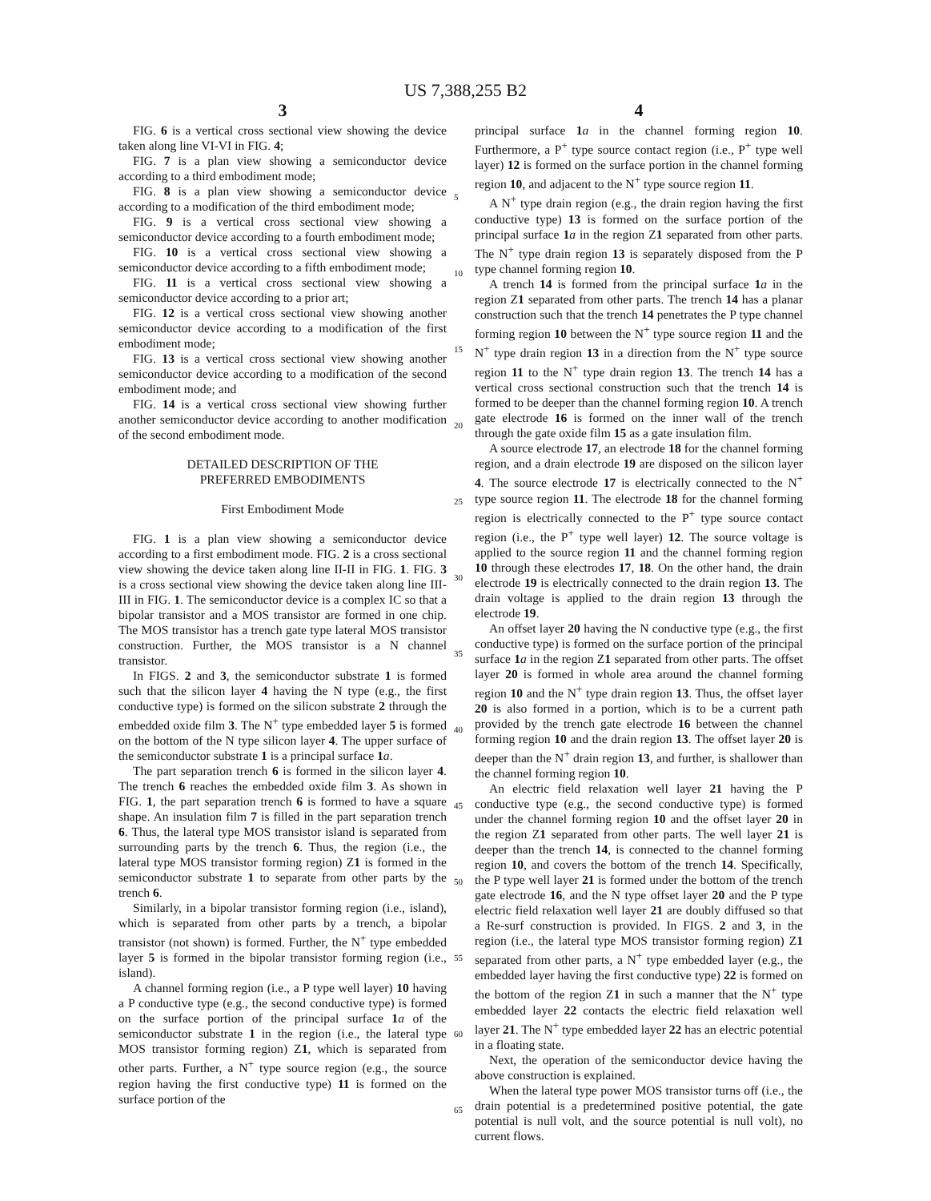US 7,388,255 B2
3
FIG. 6 is a vertical cross sectional view showing the device taken along line VI-VI in FIG. 4;
FIG. 7 is a plan view showing a semiconductor device according to a third embodiment mode;
FIG. 8 is a plan view showing a semiconductor device according to a modification of the third embodiment mode;
FIG. 9 is a vertical cross sectional view showing a semiconductor device according to a fourth embodiment mode;
FIG. 10 is a vertical cross sectional view showing a semiconductor device according to a fifth embodiment mode;
FIG. 11 is a vertical cross sectional view showing a semiconductor device according to a prior art;
FIG. 12 is a vertical cross sectional view showing another semiconductor device according to a modification of the first embodiment mode;
FIG. 13 is a vertical cross sectional view showing another semiconductor device according to a modification of the second embodiment mode; and
FIG. 14 is a vertical cross sectional view showing further another semiconductor device according to another modification of the second embodiment mode.
DETAILED DESCRIPTION OF THE
PREFERRED EMBODIMENTS
First Embodiment Mode
FIG. 1 is a plan view showing a semiconductor device according to a first embodiment mode. FIG. 2 is a cross sectional view showing the device taken along line II-II in FIG. 1. FIG. 3 is a cross sectional view showing the device taken along line III-III in FIG. 1. The semiconductor device is a complex IC so that a bipolar transistor and a MOS transistor are formed in one chip. The MOS transistor has a trench gate type lateral MOS transistor construction. Further, the MOS transistor is a N channel transistor.
In FIGS. 2 and 3, the semiconductor substrate 1 is formed such that the silicon layer 4 having the N type (e.g., the first conductive type) is formed on the silicon substrate 2 through the embedded oxide film 3. The N<sup>+</sup> type embedded layer 5 is formed on the bottom of the N type silicon layer 4. The upper surface of the semiconductor substrate 1 is a principal surface 1 a.
The part separation trench 6 is formed in the silicon layer 4. The trench 6 reaches the embedded oxide film 3. As shown in FIG. 1, the part separation trench 6 is formed to have a square shape. An insulation film 7 is filled in the part separation trench 6. Thus, the lateral type MOS transistor island is separated from surrounding parts by the trench 6. Thus, the region (i.e., the lateral type MOS transistor forming region) Z1 is formed in the semiconductor substrate 1 to separate from other parts by the trench 6.
Similarly, in a bipolar transistor forming region (i.e., island), which is separated from other parts by a trench, a bipolar transistor (not shown) is formed. Further, the N<sup>+</sup> type embedded layer 5 is formed in the bipolar transistor forming region (i.e., island).
A channel forming region (i.e., a P type well layer) 10 having a P conductive type (e.g., the second conductive type) is formed on the surface portion of the principal surface 1 a of the semiconductor substrate 1 in the region (i.e., the lateral type MOS transistor forming region) Z1, which is separated from other parts. Further, a N<sup>+</sup> type source region (e.g., the source region having the first conductive type) 11 is formed on the surface portion of the
4
principal surface 1 a in the channel forming region 10. Furthermore, a P<sup>+</sup> type source contact region (i.e., P<sup>+</sup> type well layer) 12 is formed on the surface portion in the channel forming region 10, and adjacent to the N<sup>+</sup> type source region 11.
A N<sup>+</sup> type drain region (e.g., the drain region having the first conductive type) 13 is formed on the surface portion of the principal surface 1 a in the region Z1 separated from other parts. The N<sup>+</sup> type drain region 13 is separately disposed from the P type channel forming region 10.
A trench 14 is formed from the principal surface 1 a in the region Z1 separated from other parts. The trench 14 has a planar construction such that the trench 14 penetrates the P type channel forming region 10 between the N<sup>+</sup> type source region 11 and the N<sup>+</sup> type drain region 13 in a direction from the N<sup>+</sup> type source region 11 to the N<sup>+</sup> type drain region 13. The trench 14 has a vertical cross sectional construction such that the trench 14 is formed to be deeper than the channel forming region 10. A trench gate electrode 16 is formed on the inner wall of the trench through the gate oxide film 15 as a gate insulation film.
A source electrode 17, an electrode 18 for the channel forming region, and a drain electrode 19 are disposed on the silicon layer 4. The source electrode 17 is electrically connected to the N<sup>+</sup> type source region 11. The electrode 18 for the channel forming region is electrically connected to the P<sup>+</sup> type source contact region (i.e., the P<sup>+</sup> type well layer) 12. The source voltage is applied to the source region 11 and the channel forming region 10 through these electrodes 17, 18. On the other hand, the drain electrode 19 is electrically connected to the drain region 13. The drain voltage is applied to the drain region 13 through the electrode 19.
An offset layer 20 having the N conductive type (e.g., the first conductive type) is formed on the surface portion of the principal surface 1 a in the region Z1 separated from other parts. The offset layer 20 is formed in whole area around the channel forming region 10 and the N<sup>+</sup> type drain region 13. Thus, the offset layer 20 is also formed in a portion, which is to be a current path provided by the trench gate electrode 16 between the channel forming region 10 and the drain region 13. The offset layer 20 is deeper than the N<sup>+</sup> drain region 13, and further, is shallower than the channel forming region 10.
An electric field relaxation well layer 21 having the P conductive type (e.g., the second conductive type) is formed under the channel forming region 10 and the offset layer 20 in the region Z1 separated from other parts. The well layer 21 is deeper than the trench 14, is connected to the channel forming region 10, and covers the bottom of the trench 14. Specifically, the P type well layer 21 is formed under the bottom of the trench gate electrode 16, and the N type offset layer 20 and the P type electric field relaxation well layer 21 are doubly diffused so that a Re-surf construction is provided. In FIGS. 2 and 3, in the region (i.e., the lateral type MOS transistor forming region) Z1 separated from other parts, a N<sup>+</sup> type embedded layer (e.g., the embedded layer having the first conductive type) 22 is formed on the bottom of the region Z1 in such a manner that the N<sup>+</sup> type embedded layer 22 contacts the electric field relaxation well layer 21. The N<sup>+</sup> type embedded layer 22 has an electric potential in a floating state.
Next, the operation of the semiconductor device having the above construction is explained.
When the lateral type power MOS transistor turns off (i.e., the drain potential is a predetermined positive potential, the gate potential is null volt, and the source potential is null volt), no current flows.
5
10
15
20
25
30
35
40
45
50
55
60
65